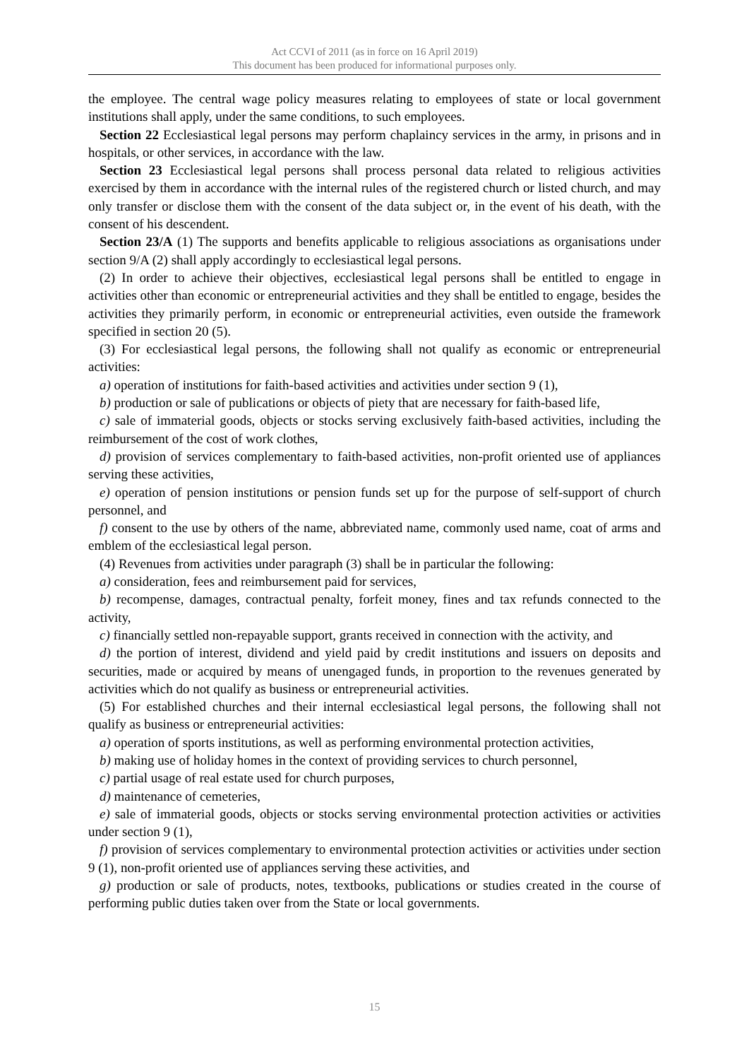Act CCVI of 2011 (as in force on 16 April 2019)
This document has been produced for informational purposes only.
the employee. The central wage policy measures relating to employees of state or local government institutions shall apply, under the same conditions, to such employees.
Section 22 Ecclesiastical legal persons may perform chaplaincy services in the army, in prisons and in hospitals, or other services, in accordance with the law.
Section 23 Ecclesiastical legal persons shall process personal data related to religious activities exercised by them in accordance with the internal rules of the registered church or listed church, and may only transfer or disclose them with the consent of the data subject or, in the event of his death, with the consent of his descendent.
Section 23/A (1) The supports and benefits applicable to religious associations as organisations under section 9/A (2) shall apply accordingly to ecclesiastical legal persons.
(2) In order to achieve their objectives, ecclesiastical legal persons shall be entitled to engage in activities other than economic or entrepreneurial activities and they shall be entitled to engage, besides the activities they primarily perform, in economic or entrepreneurial activities, even outside the framework specified in section 20 (5).
(3) For ecclesiastical legal persons, the following shall not qualify as economic or entrepreneurial activities:
a) operation of institutions for faith-based activities and activities under section 9 (1),
b) production or sale of publications or objects of piety that are necessary for faith-based life,
c) sale of immaterial goods, objects or stocks serving exclusively faith-based activities, including the reimbursement of the cost of work clothes,
d) provision of services complementary to faith-based activities, non-profit oriented use of appliances serving these activities,
e) operation of pension institutions or pension funds set up for the purpose of self-support of church personnel, and
f) consent to the use by others of the name, abbreviated name, commonly used name, coat of arms and emblem of the ecclesiastical legal person.
(4) Revenues from activities under paragraph (3) shall be in particular the following:
a) consideration, fees and reimbursement paid for services,
b) recompense, damages, contractual penalty, forfeit money, fines and tax refunds connected to the activity,
c) financially settled non-repayable support, grants received in connection with the activity, and
d) the portion of interest, dividend and yield paid by credit institutions and issuers on deposits and securities, made or acquired by means of unengaged funds, in proportion to the revenues generated by activities which do not qualify as business or entrepreneurial activities.
(5) For established churches and their internal ecclesiastical legal persons, the following shall not qualify as business or entrepreneurial activities:
a) operation of sports institutions, as well as performing environmental protection activities,
b) making use of holiday homes in the context of providing services to church personnel,
c) partial usage of real estate used for church purposes,
d) maintenance of cemeteries,
e) sale of immaterial goods, objects or stocks serving environmental protection activities or activities under section 9 (1),
f) provision of services complementary to environmental protection activities or activities under section 9 (1), non-profit oriented use of appliances serving these activities, and
g) production or sale of products, notes, textbooks, publications or studies created in the course of performing public duties taken over from the State or local governments.
15